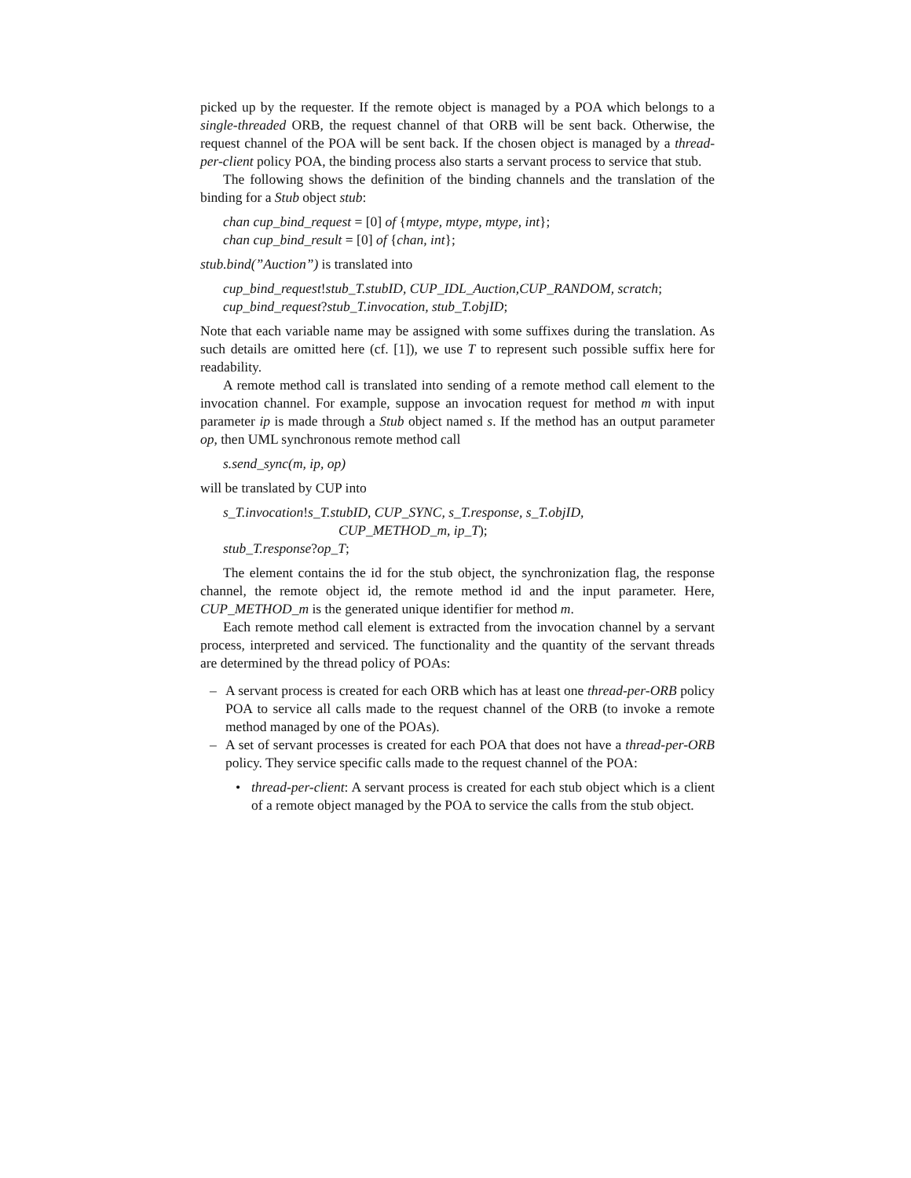picked up by the requester. If the remote object is managed by a POA which belongs to a single-threaded ORB, the request channel of that ORB will be sent back. Otherwise, the request channel of the POA will be sent back. If the chosen object is managed by a thread-per-client policy POA, the binding process also starts a servant process to service that stub.
The following shows the definition of the binding channels and the translation of the binding for a Stub object stub:
chan cup_bind_request = [0] of {mtype, mtype, mtype, int};
chan cup_bind_result = [0] of {chan, int};
stub.bind(”Auction”) is translated into
cup_bind_request!stub_T.stubID, CUP_IDL_Auction,CUP_RANDOM, scratch;
cup_bind_request?stub_T.invocation, stub_T.objID;
Note that each variable name may be assigned with some suffixes during the translation. As such details are omitted here (cf. [1]), we use T to represent such possible suffix here for readability.
A remote method call is translated into sending of a remote method call element to the invocation channel. For example, suppose an invocation request for method m with input parameter ip is made through a Stub object named s. If the method has an output parameter op, then UML synchronous remote method call
s.send_sync(m, ip, op)
will be translated by CUP into
s_T.invocation!s_T.stubID, CUP_SYNC, s_T.response, s_T.objID,
CUP_METHOD_m, ip_T);
stub_T.response?op_T;
The element contains the id for the stub object, the synchronization flag, the response channel, the remote object id, the remote method id and the input parameter. Here, CUP_METHOD_m is the generated unique identifier for method m.
Each remote method call element is extracted from the invocation channel by a servant process, interpreted and serviced. The functionality and the quantity of the servant threads are determined by the thread policy of POAs:
– A servant process is created for each ORB which has at least one thread-per-ORB policy POA to service all calls made to the request channel of the ORB (to invoke a remote method managed by one of the POAs).
– A set of servant processes is created for each POA that does not have a thread-per-ORB policy. They service specific calls made to the request channel of the POA:
• thread-per-client: A servant process is created for each stub object which is a client of a remote object managed by the POA to service the calls from the stub object.